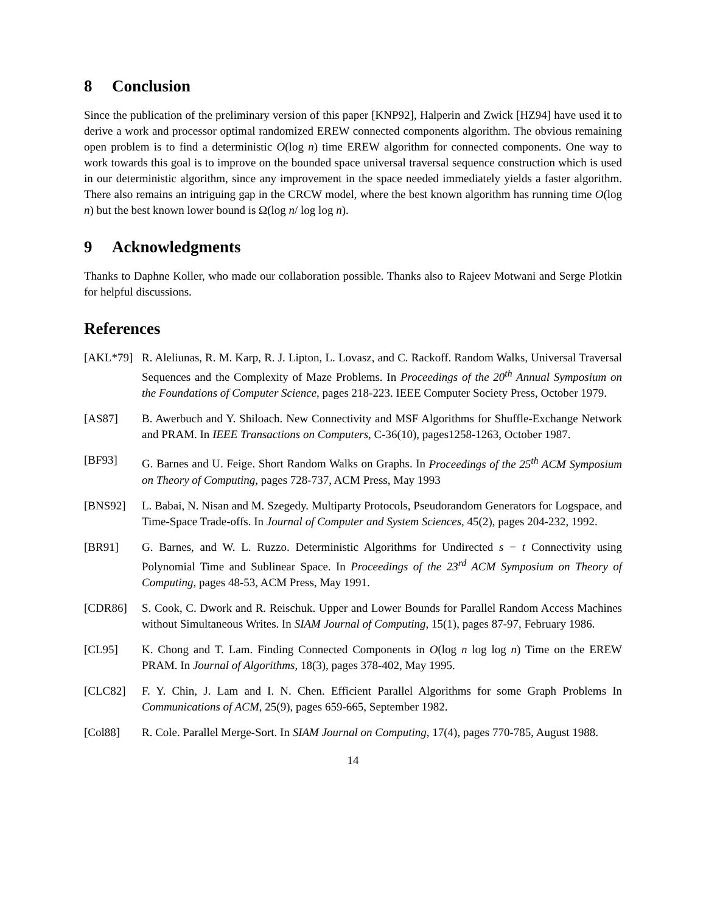8 Conclusion
Since the publication of the preliminary version of this paper [KNP92], Halperin and Zwick [HZ94] have used it to derive a work and processor optimal randomized EREW connected components algorithm. The obvious remaining open problem is to find a deterministic O(log n) time EREW algorithm for connected components. One way to work towards this goal is to improve on the bounded space universal traversal sequence construction which is used in our deterministic algorithm, since any improvement in the space needed immediately yields a faster algorithm. There also remains an intriguing gap in the CRCW model, where the best known algorithm has running time O(log n) but the best known lower bound is Ω(log n/ log log n).
9 Acknowledgments
Thanks to Daphne Koller, who made our collaboration possible. Thanks also to Rajeev Motwani and Serge Plotkin for helpful discussions.
References
[AKL*79] R. Aleliunas, R. M. Karp, R. J. Lipton, L. Lovasz, and C. Rackoff. Random Walks, Universal Traversal Sequences and the Complexity of Maze Problems. In Proceedings of the 20<sup>th</sup> Annual Symposium on the Foundations of Computer Science, pages 218-223. IEEE Computer Society Press, October 1979.
[AS87] B. Awerbuch and Y. Shiloach. New Connectivity and MSF Algorithms for Shuffle-Exchange Network and PRAM. In IEEE Transactions on Computers, C-36(10), pages1258-1263, October 1987.
[BF93] G. Barnes and U. Feige. Short Random Walks on Graphs. In Proceedings of the 25<sup>th</sup> ACM Symposium on Theory of Computing, pages 728-737, ACM Press, May 1993
[BNS92] L. Babai, N. Nisan and M. Szegedy. Multiparty Protocols, Pseudorandom Generators for Logspace, and Time-Space Trade-offs. In Journal of Computer and System Sciences, 45(2), pages 204-232, 1992.
[BR91] G. Barnes, and W. L. Ruzzo. Deterministic Algorithms for Undirected s − t Connectivity using Polynomial Time and Sublinear Space. In Proceedings of the 23<sup>rd</sup> ACM Symposium on Theory of Computing, pages 48-53, ACM Press, May 1991.
[CDR86] S. Cook, C. Dwork and R. Reischuk. Upper and Lower Bounds for Parallel Random Access Machines without Simultaneous Writes. In SIAM Journal of Computing, 15(1), pages 87-97, February 1986.
[CL95] K. Chong and T. Lam. Finding Connected Components in O(log n log log n) Time on the EREW PRAM. In Journal of Algorithms, 18(3), pages 378-402, May 1995.
[CLC82] F. Y. Chin, J. Lam and I. N. Chen. Efficient Parallel Algorithms for some Graph Problems In Communications of ACM, 25(9), pages 659-665, September 1982.
[Col88] R. Cole. Parallel Merge-Sort. In SIAM Journal on Computing, 17(4), pages 770-785, August 1988.
14